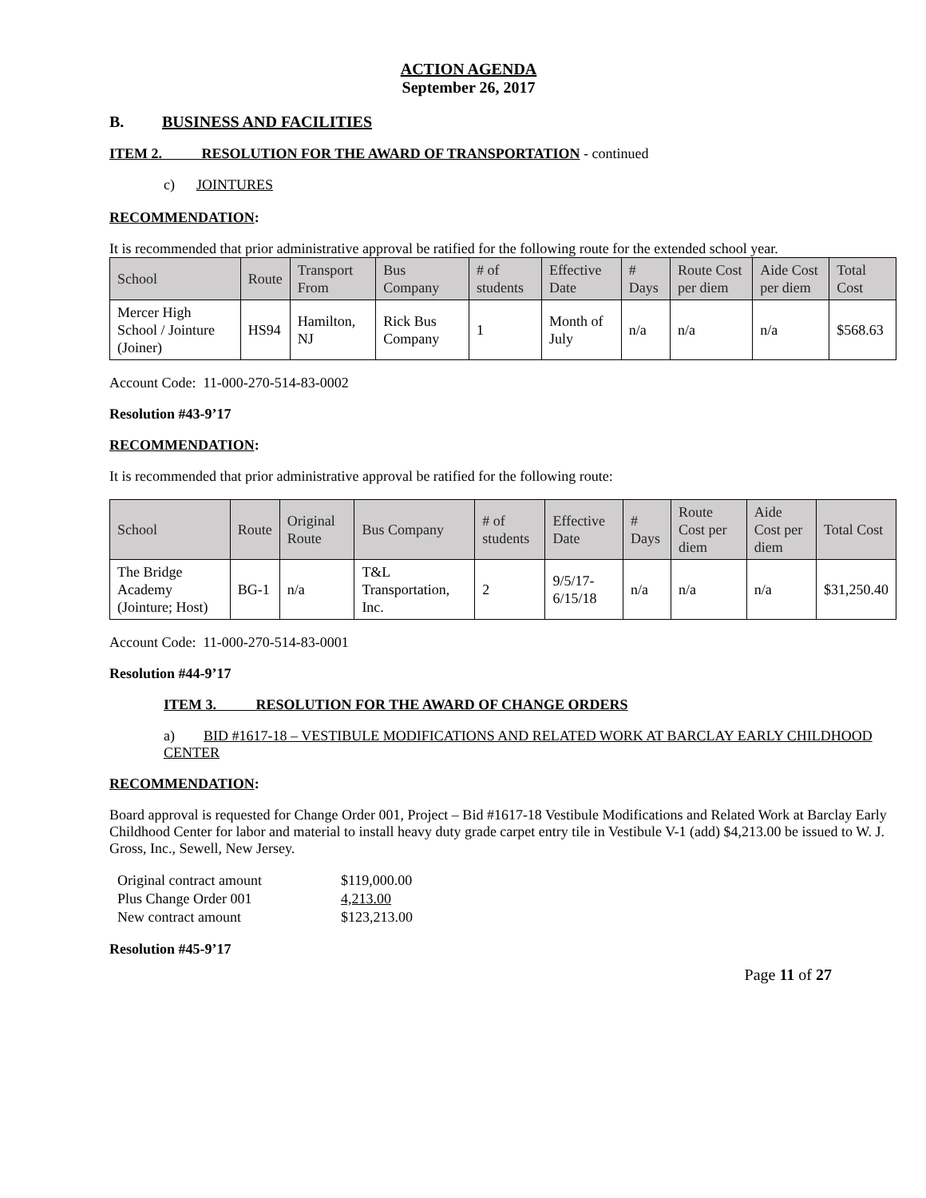ACTION AGENDA
September 26, 2017
B. BUSINESS AND FACILITIES
ITEM 2. RESOLUTION FOR THE AWARD OF TRANSPORTATION - continued
c) JOINTURES
RECOMMENDATION:
It is recommended that prior administrative approval be ratified for the following route for the extended school year.
| School | Route | Transport From | Bus Company | # of students | Effective Date | # Days | Route Cost per diem | Aide Cost per diem | Total Cost |
| --- | --- | --- | --- | --- | --- | --- | --- | --- | --- |
| Mercer High School / Jointure (Joiner) | HS94 | Hamilton, NJ | Rick Bus Company | 1 | Month of July | n/a | n/a | n/a | $568.63 |
Account Code: 11-000-270-514-83-0002
Resolution #43-9’17
RECOMMENDATION:
It is recommended that prior administrative approval be ratified for the following route:
| School | Route | Original Route | Bus Company | # of students | Effective Date | # Days | Route Cost per diem | Aide Cost per diem | Total Cost |
| --- | --- | --- | --- | --- | --- | --- | --- | --- | --- |
| The Bridge Academy (Jointure; Host) | BG-1 | n/a | T&L Transportation, Inc. | 2 | 9/5/17-6/15/18 | n/a | n/a | n/a | $31,250.40 |
Account Code: 11-000-270-514-83-0001
Resolution #44-9’17
ITEM 3. RESOLUTION FOR THE AWARD OF CHANGE ORDERS
a) BID #1617-18 – VESTIBULE MODIFICATIONS AND RELATED WORK AT BARCLAY EARLY CHILDHOOD CENTER
RECOMMENDATION:
Board approval is requested for Change Order 001, Project – Bid #1617-18 Vestibule Modifications and Related Work at Barclay Early Childhood Center for labor and material to install heavy duty grade carpet entry tile in Vestibule V-1 (add) $4,213.00 be issued to W. J. Gross, Inc., Sewell, New Jersey.
Original contract amount $119,000.00
Plus Change Order 001 4,213.00
New contract amount $123,213.00
Resolution #45-9’17
Page 11 of 27